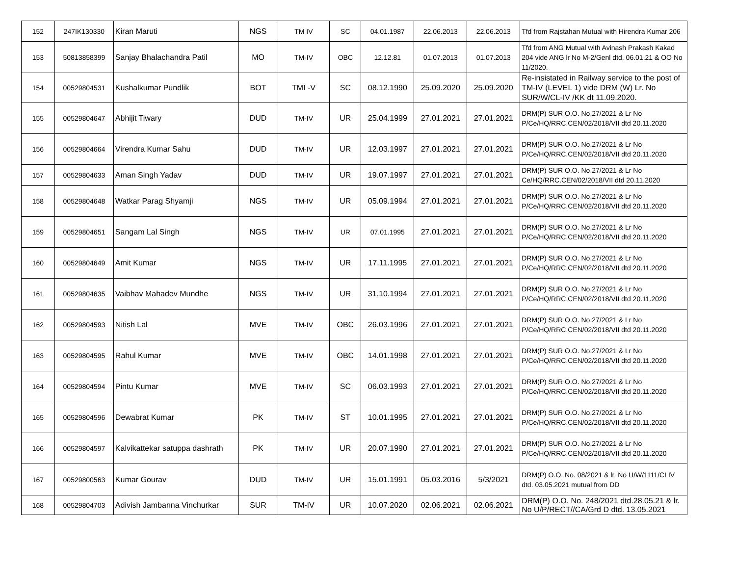| 152 | 247IK130330 | Kiran Maruti | NGS | TM IV | SC | 04.01.1987 | 22.06.2013 | 22.06.2013 | Tfd from Rajstahan Mutual with Hirendra Kumar 206 |
| 153 | 50813858399 | Sanjay Bhalachandra Patil | MO | TM-IV | OBC | 12.12.81 | 01.07.2013 | 01.07.2013 | Tfd from ANG Mutual with Avinash Prakash Kakad 204 vide ANG lr No M-2/Genl dtd. 06.01.21 & OO No 11/2020. |
| 154 | 00529804531 | Kushalkumar Pundlik | BOT | TMI -V | SC | 08.12.1990 | 25.09.2020 | 25.09.2020 | Re-insistated in Railway service to the post of TM-IV (LEVEL 1) vide DRM (W) Lr. No SUR/W/CL-IV /KK dt 11.09.2020. |
| 155 | 00529804647 | Abhijit Tiwary | DUD | TM-IV | UR | 25.04.1999 | 27.01.2021 | 27.01.2021 | DRM(P) SUR O.O. No.27/2021 & Lr No P/Ce/HQ/RRC.CEN/02/2018/VII dtd 20.11.2020 |
| 156 | 00529804664 | Virendra Kumar Sahu | DUD | TM-IV | UR | 12.03.1997 | 27.01.2021 | 27.01.2021 | DRM(P) SUR O.O. No.27/2021 & Lr No P/Ce/HQ/RRC.CEN/02/2018/VII dtd 20.11.2020 |
| 157 | 00529804633 | Aman Singh Yadav | DUD | TM-IV | UR | 19.07.1997 | 27.01.2021 | 27.01.2021 | DRM(P) SUR O.O. No.27/2021 & Lr No Ce/HQ/RRC.CEN/02/2018/VII dtd 20.11.2020 |
| 158 | 00529804648 | Watkar Parag Shyamji | NGS | TM-IV | UR | 05.09.1994 | 27.01.2021 | 27.01.2021 | DRM(P) SUR O.O. No.27/2021 & Lr No P/Ce/HQ/RRC.CEN/02/2018/VII dtd 20.11.2020 |
| 159 | 00529804651 | Sangam Lal Singh | NGS | TM-IV | UR | 07.01.1995 | 27.01.2021 | 27.01.2021 | DRM(P) SUR O.O. No.27/2021 & Lr No P/Ce/HQ/RRC.CEN/02/2018/VII dtd 20.11.2020 |
| 160 | 00529804649 | Amit Kumar | NGS | TM-IV | UR | 17.11.1995 | 27.01.2021 | 27.01.2021 | DRM(P) SUR O.O. No.27/2021 & Lr No P/Ce/HQ/RRC.CEN/02/2018/VII dtd 20.11.2020 |
| 161 | 00529804635 | Vaibhav Mahadev Mundhe | NGS | TM-IV | UR | 31.10.1994 | 27.01.2021 | 27.01.2021 | DRM(P) SUR O.O. No.27/2021 & Lr No P/Ce/HQ/RRC.CEN/02/2018/VII dtd 20.11.2020 |
| 162 | 00529804593 | Nitish Lal | MVE | TM-IV | OBC | 26.03.1996 | 27.01.2021 | 27.01.2021 | DRM(P) SUR O.O. No.27/2021 & Lr No P/Ce/HQ/RRC.CEN/02/2018/VII dtd 20.11.2020 |
| 163 | 00529804595 | Rahul Kumar | MVE | TM-IV | OBC | 14.01.1998 | 27.01.2021 | 27.01.2021 | DRM(P) SUR O.O. No.27/2021 & Lr No P/Ce/HQ/RRC.CEN/02/2018/VII dtd 20.11.2020 |
| 164 | 00529804594 | Pintu Kumar | MVE | TM-IV | SC | 06.03.1993 | 27.01.2021 | 27.01.2021 | DRM(P) SUR O.O. No.27/2021 & Lr No P/Ce/HQ/RRC.CEN/02/2018/VII dtd 20.11.2020 |
| 165 | 00529804596 | Dewabrat Kumar | PK | TM-IV | ST | 10.01.1995 | 27.01.2021 | 27.01.2021 | DRM(P) SUR O.O. No.27/2021 & Lr No P/Ce/HQ/RRC.CEN/02/2018/VII dtd 20.11.2020 |
| 166 | 00529804597 | Kalvikattekar satuppa dashrath | PK | TM-IV | UR | 20.07.1990 | 27.01.2021 | 27.01.2021 | DRM(P) SUR O.O. No.27/2021 & Lr No P/Ce/HQ/RRC.CEN/02/2018/VII dtd 20.11.2020 |
| 167 | 00529800563 | Kumar Gourav | DUD | TM-IV | UR | 15.01.1991 | 05.03.2016 | 5/3/2021 | DRM(P) O.O. No. 08/2021 & lr. No U/W/1111/CLIV dtd. 03.05.2021 mutual from DD |
| 168 | 00529804703 | Adivish Jambanna Vinchurkar | SUR | TM-IV | UR | 10.07.2020 | 02.06.2021 | 02.06.2021 | DRM(P) O.O. No. 248/2021 dtd.28.05.21 & lr. No U/P/RECT//CA/Grd D dtd. 13.05.2021 |